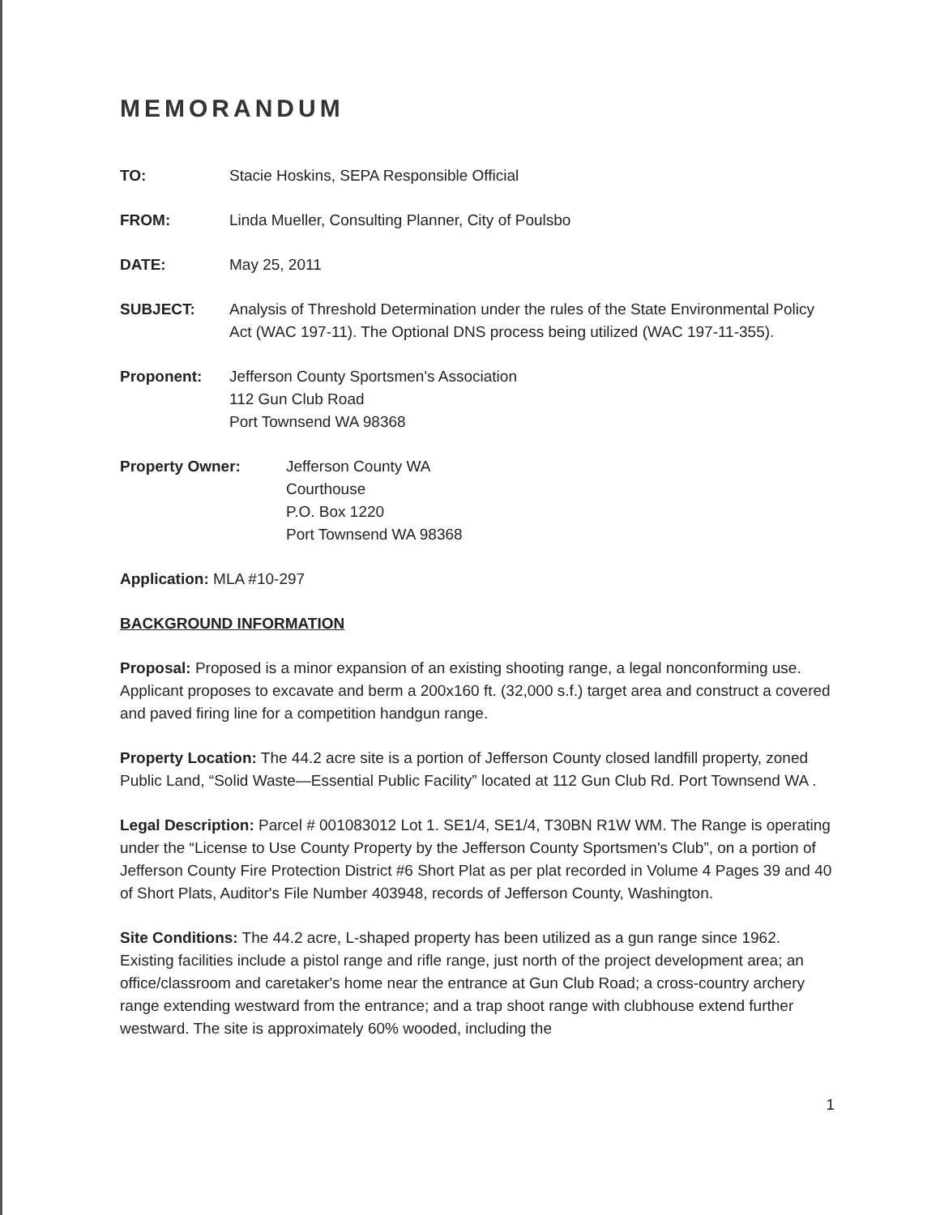MEMORANDUM
TO: Stacie Hoskins, SEPA Responsible Official
FROM: Linda Mueller, Consulting Planner, City of Poulsbo
DATE: May 25, 2011
SUBJECT: Analysis of Threshold Determination under the rules of the State Environmental Policy Act (WAC 197-11). The Optional DNS process being utilized (WAC 197-11-355).
Proponent: Jefferson County Sportsmen's Association
112 Gun Club Road
Port Townsend WA 98368
Property Owner: Jefferson County WA
Courthouse
P.O. Box 1220
Port Townsend WA 98368
Application: MLA #10-297
BACKGROUND INFORMATION
Proposal: Proposed is a minor expansion of an existing shooting range, a legal nonconforming use. Applicant proposes to excavate and berm a 200x160 ft. (32,000 s.f.) target area and construct a covered and paved firing line for a competition handgun range.
Property Location: The 44.2 acre site is a portion of Jefferson County closed landfill property, zoned Public Land, “Solid Waste—Essential Public Facility” located at 112 Gun Club Rd. Port Townsend WA .
Legal Description: Parcel # 001083012 Lot 1. SE1/4, SE1/4, T30BN R1W WM. The Range is operating under the “License to Use County Property by the Jefferson County Sportsmen's Club”, on a portion of Jefferson County Fire Protection District #6 Short Plat as per plat recorded in Volume 4 Pages 39 and 40 of Short Plats, Auditor's File Number 403948, records of Jefferson County, Washington.
Site Conditions: The 44.2 acre, L-shaped property has been utilized as a gun range since 1962. Existing facilities include a pistol range and rifle range, just north of the project development area; an office/classroom and caretaker's home near the entrance at Gun Club Road; a cross-country archery range extending westward from the entrance; and a trap shoot range with clubhouse extend further westward. The site is approximately 60% wooded, including the
1